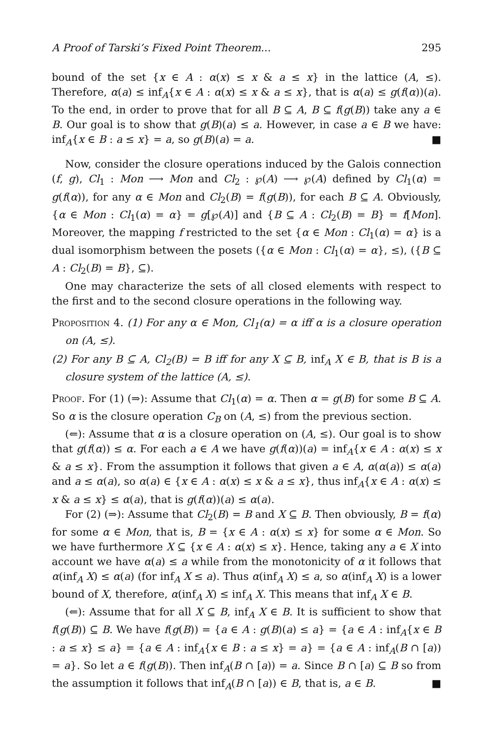A Proof of Tarski’s Fixed Point Theorem... 295
bound of the set {x ∈ A : α(x) ≤ x & a ≤ x} in the lattice (A, ≤). Therefore, α(a) ≤ inf<sub>A</sub>{x ∈ A : α(x) ≤ x & a ≤ x}, that is α(a) ≤ g(f(α))(a). To the end, in order to prove that for all B ⊆ A, B ⊆ f(g(B)) take any a ∈ B. Our goal is to show that g(B)(a) ≤ a. However, in case a ∈ B we have: inf<sub>A</sub>{x ∈ B : a ≤ x} = a, so g(B)(a) = a. ■
Now, consider the closure operations induced by the Galois connection (f, g), Cl<sub>1</sub> : Mon ⟶ Mon and Cl<sub>2</sub> : ℘(A) ⟶ ℘(A) defined by Cl<sub>1</sub>(α) = g(f(α)), for any α ∈ Mon and Cl<sub>2</sub>(B) = f(g(B)), for each B ⊆ A. Obviously, {α ∈ Mon : Cl<sub>1</sub>(α) = α} = g[℘(A)] and {B ⊆ A : Cl<sub>2</sub>(B) = B} = f[Mon]. Moreover, the mapping f restricted to the set {α ∈ Mon : Cl<sub>1</sub>(α) = α} is a dual isomorphism between the posets ({α ∈ Mon : Cl<sub>1</sub>(α) = α}, ≤), ({B ⊆ A : Cl<sub>2</sub>(B) = B}, ⊆).
One may characterize the sets of all closed elements with respect to the first and to the second closure operations in the following way.
Proposition 4. (1) For any α ∈ Mon, Cl<sub>1</sub>(α) = α iff α is a closure operation on (A, ≤).
(2) For any B ⊆ A, Cl<sub>2</sub>(B) = B iff for any X ⊆ B, inf<sub>A</sub> X ∈ B, that is B is a closure system of the lattice (A, ≤).
Proof. For (1) (⇒): Assume that Cl<sub>1</sub>(α) = α. Then α = g(B) for some B ⊆ A. So α is the closure operation C<sub>B</sub> on (A, ≤) from the previous section.
(⇐): Assume that α is a closure operation on (A, ≤). Our goal is to show that g(f(α)) ≤ α. For each a ∈ A we have g(f(α))(a) = inf<sub>A</sub>{x ∈ A : α(x) ≤ x & a ≤ x}. From the assumption it follows that given a ∈ A, α(α(a)) ≤ α(a) and a ≤ α(a), so α(a) ∈ {x ∈ A : α(x) ≤ x & a ≤ x}, thus inf<sub>A</sub>{x ∈ A : α(x) ≤ x & a ≤ x} ≤ α(a), that is g(f(α))(a) ≤ α(a).
For (2) (⇒): Assume that Cl<sub>2</sub>(B) = B and X ⊆ B. Then obviously, B = f(α) for some α ∈ Mon, that is, B = {x ∈ A : α(x) ≤ x} for some α ∈ Mon. So we have furthermore X ⊆ {x ∈ A : α(x) ≤ x}. Hence, taking any a ∈ X into account we have α(a) ≤ a while from the monotonicity of α it follows that α(inf<sub>A</sub> X) ≤ α(a) (for inf<sub>A</sub> X ≤ a). Thus α(inf<sub>A</sub> X) ≤ a, so α(inf<sub>A</sub> X) is a lower bound of X, therefore, α(inf<sub>A</sub> X) ≤ inf<sub>A</sub> X. This means that inf<sub>A</sub> X ∈ B.
(⇐): Assume that for all X ⊆ B, inf<sub>A</sub> X ∈ B. It is sufficient to show that f(g(B)) ⊆ B. We have f(g(B)) = {a ∈ A : g(B)(a) ≤ a} = {a ∈ A : inf<sub>A</sub>{x ∈ B : a ≤ x} ≤ a} = {a ∈ A : inf<sub>A</sub>{x ∈ B : a ≤ x} = a} = {a ∈ A : inf<sub>A</sub>(B ∩ [a)) = a}. So let a ∈ f(g(B)). Then inf<sub>A</sub>(B ∩ [a)) = a. Since B ∩ [a) ⊆ B so from the assumption it follows that inf<sub>A</sub>(B ∩ [a)) ∈ B, that is, a ∈ B. ■